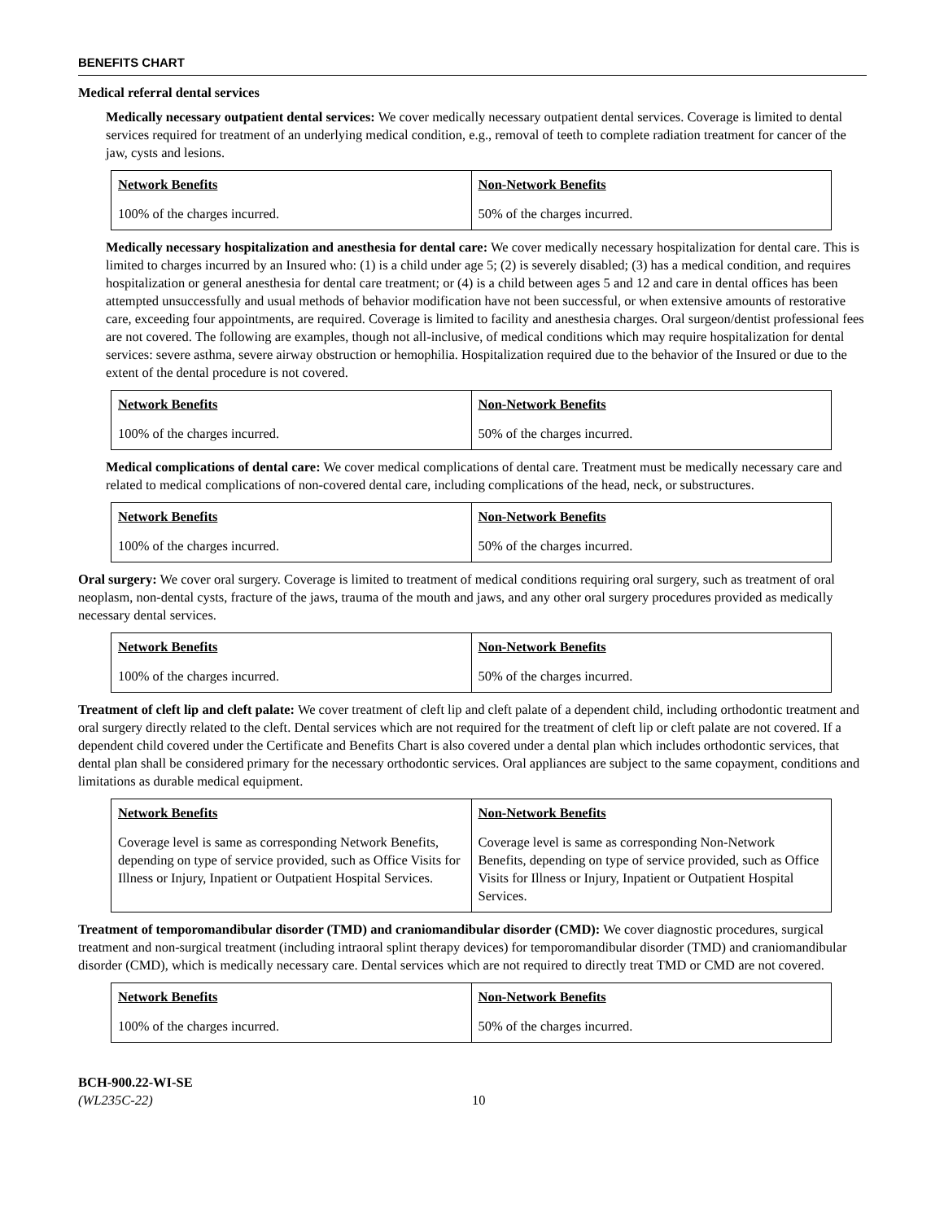BENEFITS CHART
Medical referral dental services
Medically necessary outpatient dental services: We cover medically necessary outpatient dental services. Coverage is limited to dental services required for treatment of an underlying medical condition, e.g., removal of teeth to complete radiation treatment for cancer of the jaw, cysts and lesions.
| Network Benefits | Non-Network Benefits |
| --- | --- |
| 100% of the charges incurred. | 50% of the charges incurred. |
Medically necessary hospitalization and anesthesia for dental care: We cover medically necessary hospitalization for dental care. This is limited to charges incurred by an Insured who: (1) is a child under age 5; (2) is severely disabled; (3) has a medical condition, and requires hospitalization or general anesthesia for dental care treatment; or (4) is a child between ages 5 and 12 and care in dental offices has been attempted unsuccessfully and usual methods of behavior modification have not been successful, or when extensive amounts of restorative care, exceeding four appointments, are required. Coverage is limited to facility and anesthesia charges. Oral surgeon/dentist professional fees are not covered. The following are examples, though not all-inclusive, of medical conditions which may require hospitalization for dental services: severe asthma, severe airway obstruction or hemophilia. Hospitalization required due to the behavior of the Insured or due to the extent of the dental procedure is not covered.
| Network Benefits | Non-Network Benefits |
| --- | --- |
| 100% of the charges incurred. | 50% of the charges incurred. |
Medical complications of dental care: We cover medical complications of dental care. Treatment must be medically necessary care and related to medical complications of non-covered dental care, including complications of the head, neck, or substructures.
| Network Benefits | Non-Network Benefits |
| --- | --- |
| 100% of the charges incurred. | 50% of the charges incurred. |
Oral surgery: We cover oral surgery. Coverage is limited to treatment of medical conditions requiring oral surgery, such as treatment of oral neoplasm, non-dental cysts, fracture of the jaws, trauma of the mouth and jaws, and any other oral surgery procedures provided as medically necessary dental services.
| Network Benefits | Non-Network Benefits |
| --- | --- |
| 100% of the charges incurred. | 50% of the charges incurred. |
Treatment of cleft lip and cleft palate: We cover treatment of cleft lip and cleft palate of a dependent child, including orthodontic treatment and oral surgery directly related to the cleft. Dental services which are not required for the treatment of cleft lip or cleft palate are not covered. If a dependent child covered under the Certificate and Benefits Chart is also covered under a dental plan which includes orthodontic services, that dental plan shall be considered primary for the necessary orthodontic services. Oral appliances are subject to the same copayment, conditions and limitations as durable medical equipment.
| Network Benefits | Non-Network Benefits |
| --- | --- |
| Coverage level is same as corresponding Network Benefits, depending on type of service provided, such as Office Visits for Illness or Injury, Inpatient or Outpatient Hospital Services. | Coverage level is same as corresponding Non-Network Benefits, depending on type of service provided, such as Office Visits for Illness or Injury, Inpatient or Outpatient Hospital Services. |
Treatment of temporomandibular disorder (TMD) and craniomandibular disorder (CMD): We cover diagnostic procedures, surgical treatment and non-surgical treatment (including intraoral splint therapy devices) for temporomandibular disorder (TMD) and craniomandibular disorder (CMD), which is medically necessary care. Dental services which are not required to directly treat TMD or CMD are not covered.
| Network Benefits | Non-Network Benefits |
| --- | --- |
| 100% of the charges incurred. | 50% of the charges incurred. |
BCH-900.22-WI-SE
(WL235C-22)
10